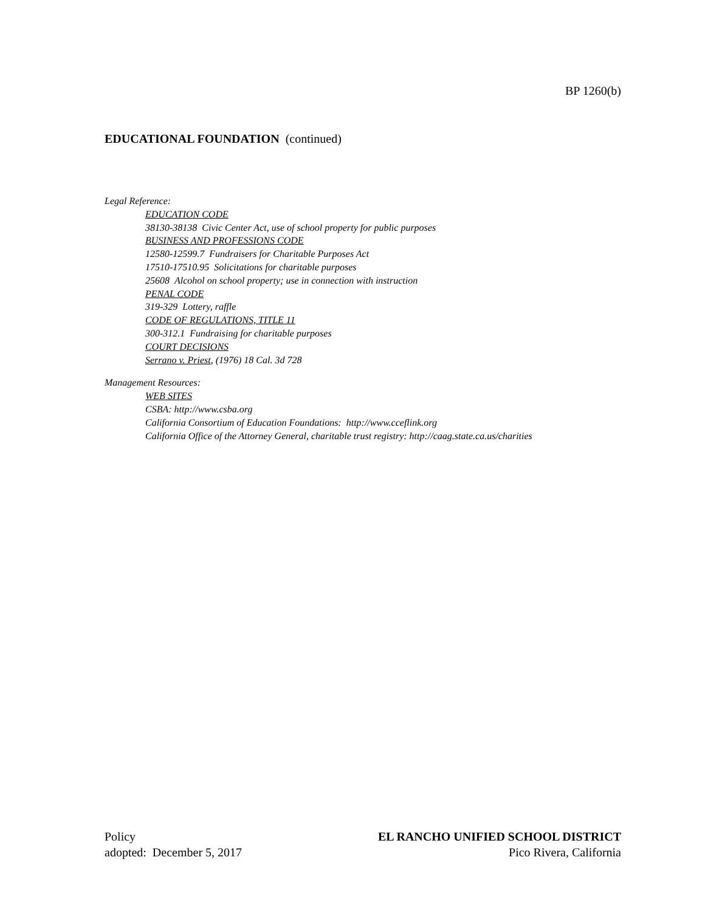BP 1260(b)
EDUCATIONAL FOUNDATION (continued)
Legal Reference:
EDUCATION CODE
38130-38138 Civic Center Act, use of school property for public purposes
BUSINESS AND PROFESSIONS CODE
12580-12599.7 Fundraisers for Charitable Purposes Act
17510-17510.95 Solicitations for charitable purposes
25608 Alcohol on school property; use in connection with instruction
PENAL CODE
319-329 Lottery, raffle
CODE OF REGULATIONS, TITLE 11
300-312.1 Fundraising for charitable purposes
COURT DECISIONS
Serrano v. Priest, (1976) 18 Cal. 3d 728
Management Resources:
WEB SITES
CSBA: http://www.csba.org
California Consortium of Education Foundations: http://www.cceflink.org
California Office of the Attorney General, charitable trust registry: http://caag.state.ca.us/charities
Policy
adopted: December 5, 2017
EL RANCHO UNIFIED SCHOOL DISTRICT
Pico Rivera, California